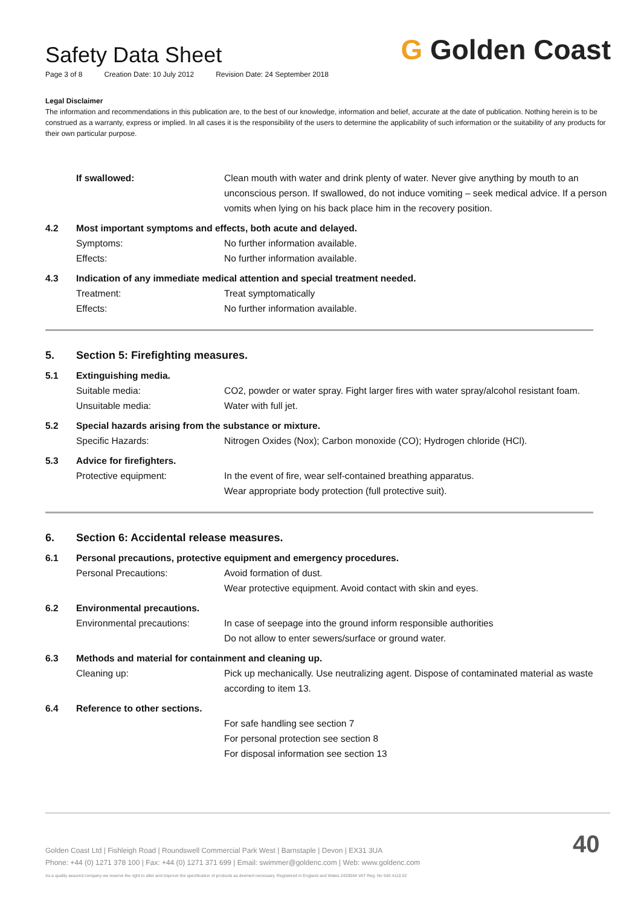Safety Data Sheet
Page 3 of 8 Creation Date: 10 July 2012 Revision Date: 24 September 2018
G Golden Coast
Legal Disclaimer
The information and recommendations in this publication are, to the best of our knowledge, information and belief, accurate at the date of publication. Nothing herein is to be construed as a warranty, express or implied. In all cases it is the responsibility of the users to determine the applicability of such information or the suitability of any products for their own particular purpose.
If swallowed: Clean mouth with water and drink plenty of water. Never give anything by mouth to an unconscious person. If swallowed, do not induce vomiting – seek medical advice. If a person vomits when lying on his back place him in the recovery position.
4.2 Most important symptoms and effects, both acute and delayed.
Symptoms: No further information available.
Effects: No further information available.
4.3 Indication of any immediate medical attention and special treatment needed.
Treatment: Treat symptomatically
Effects: No further information available.
5. Section 5: Firefighting measures.
5.1 Extinguishing media.
Suitable media: CO2, powder or water spray. Fight larger fires with water spray/alcohol resistant foam.
Unsuitable media: Water with full jet.
5.2 Special hazards arising from the substance or mixture.
Specific Hazards: Nitrogen Oxides (Nox); Carbon monoxide (CO); Hydrogen chloride (HCl).
5.3 Advice for firefighters.
Protective equipment: In the event of fire, wear self-contained breathing apparatus.
Wear appropriate body protection (full protective suit).
6. Section 6: Accidental release measures.
6.1 Personal precautions, protective equipment and emergency procedures.
Personal Precautions: Avoid formation of dust.
Wear protective equipment. Avoid contact with skin and eyes.
6.2 Environmental precautions.
Environmental precautions: In case of seepage into the ground inform responsible authorities
Do not allow to enter sewers/surface or ground water.
6.3 Methods and material for containment and cleaning up.
Cleaning up: Pick up mechanically. Use neutralizing agent. Dispose of contaminated material as waste according to item 13.
6.4 Reference to other sections.
For safe handling see section 7
For personal protection see section 8
For disposal information see section 13
Golden Coast Ltd | Fishleigh Road | Roundswell Commercial Park West | Barnstaple | Devon | EX31 3UA
Phone: +44 (0) 1271 378 100 | Fax: +44 (0) 1271 371 699 | Email: swimmer@goldenc.com | Web: www.goldenc.com
As a quality assured company we reserve the right to alter and improve the specification of products as deemed necessary. Registered in England and Wales 2420044 VAT Reg. No 540 4110 02
40